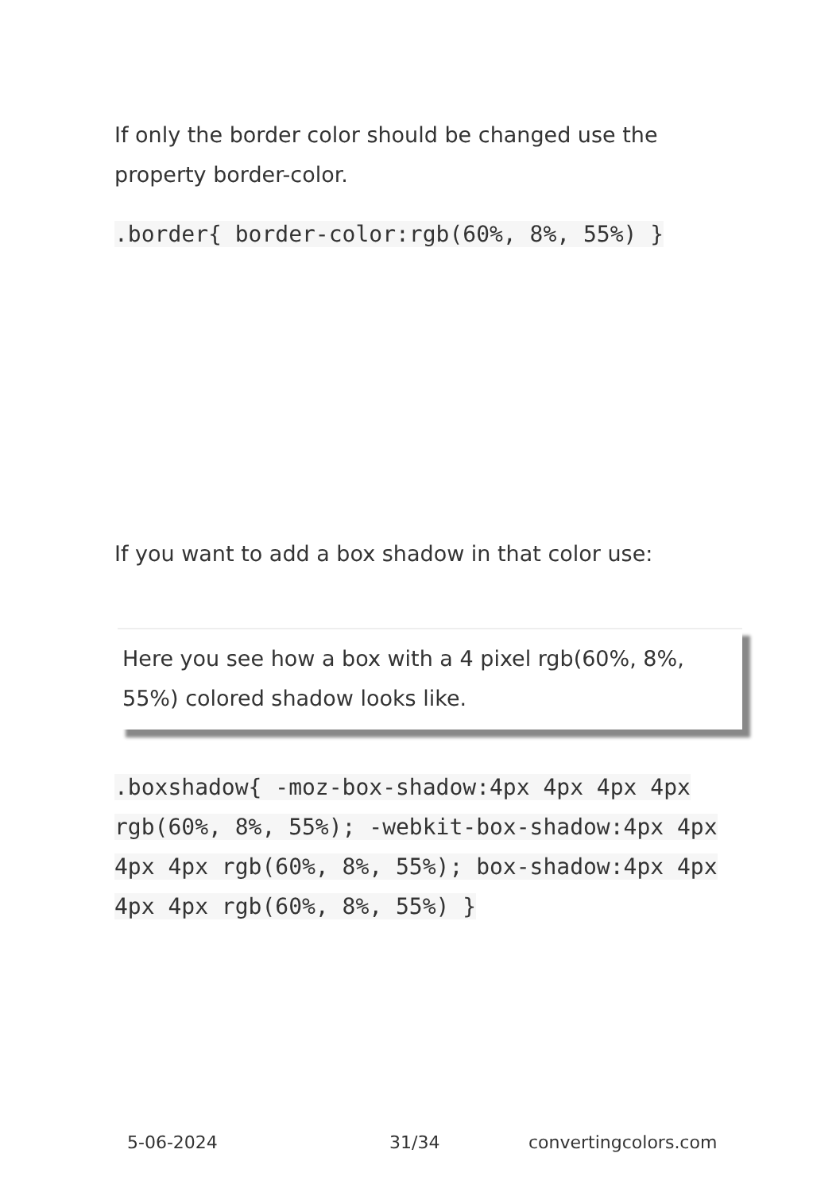If only the border color should be changed use the property border-color.
.border{ border-color:rgb(60%, 8%, 55%) }
If you want to add a box shadow in that color use:
Here you see how a box with a 4 pixel rgb(60%, 8%, 55%) colored shadow looks like.
.boxshadow{ -moz-box-shadow:4px 4px 4px 4px rgb(60%, 8%, 55%); -webkit-box-shadow:4px 4px 4px 4px rgb(60%, 8%, 55%); box-shadow:4px 4px 4px 4px rgb(60%, 8%, 55%) }
5-06-2024 31/34 convertingcolors.com